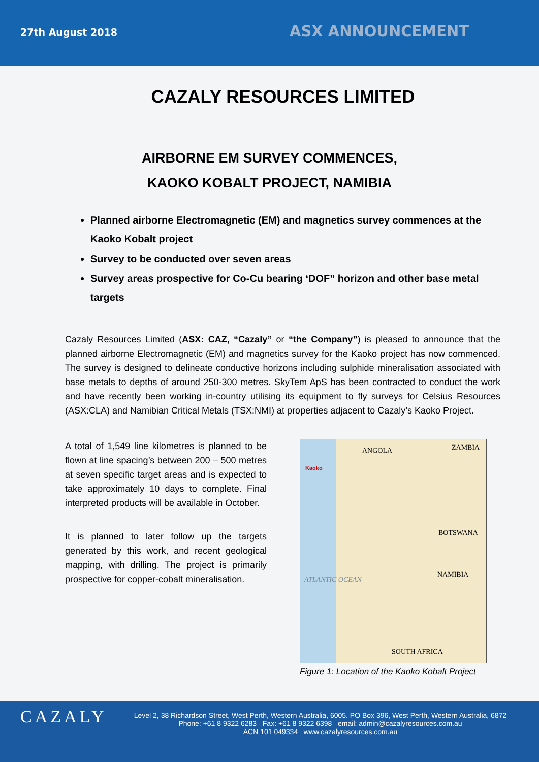27th August 2018
ASX ANNOUNCEMENT
CAZALY RESOURCES LIMITED
AIRBORNE EM SURVEY COMMENCES,
KAOKO KOBALT PROJECT, NAMIBIA
Planned airborne Electromagnetic (EM) and magnetics survey commences at the Kaoko Kobalt project
Survey to be conducted over seven areas
Survey areas prospective for Co-Cu bearing ‘DOF” horizon and other base metal targets
Cazaly Resources Limited (ASX: CAZ, “Cazaly” or “the Company”) is pleased to announce that the planned airborne Electromagnetic (EM) and magnetics survey for the Kaoko project has now commenced. The survey is designed to delineate conductive horizons including sulphide mineralisation associated with base metals to depths of around 250-300 metres. SkyTem ApS has been contracted to conduct the work and have recently been working in-country utilising its equipment to fly surveys for Celsius Resources (ASX:CLA) and Namibian Critical Metals (TSX:NMI) at properties adjacent to Cazaly’s Kaoko Project.
A total of 1,549 line kilometres is planned to be flown at line spacing’s between 200 – 500 metres at seven specific target areas and is expected to take approximately 10 days to complete. Final interpreted products will be available in October.
It is planned to later follow up the targets generated by this work, and recent geological mapping, with drilling. The project is primarily prospective for copper-cobalt mineralisation.
ANGOLA ZAMBIA
Kaoko
BOTSWANA
NAMIBIA
ATLANTIC OCEAN
SOUTH AFRICA
Figure 1: Location of the Kaoko Kobalt Project
CAZALY
Level 2, 38 Richardson Street, West Perth, Western Australia, 6005. PO Box 396, West Perth, Western Australia, 6872
Phone: +61 8 9322 6283 Fax: +61 8 9322 6398 email: admin@cazalyresources.com.au
ACN 101 049334 www.cazalyresources.com.au